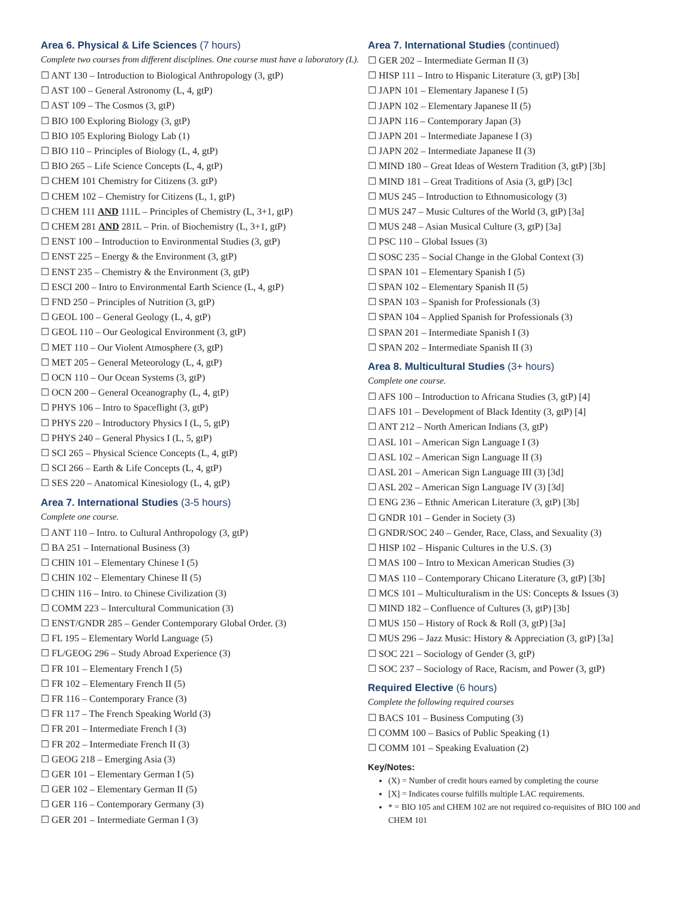Area 6. Physical & Life Sciences (7 hours)
Complete two courses from different disciplines. One course must have a laboratory (L).
☐ ANT 130 – Introduction to Biological Anthropology (3, gtP)
☐ AST 100 – General Astronomy (L, 4, gtP)
☐ AST 109 – The Cosmos (3, gtP)
☐ BIO 100 Exploring Biology (3, gtP)
☐ BIO 105 Exploring Biology Lab (1)
☐ BIO 110 – Principles of Biology (L, 4, gtP)
☐ BIO 265 – Life Science Concepts (L, 4, gtP)
☐ CHEM 101 Chemistry for Citizens (3. gtP)
☐ CHEM 102 – Chemistry for Citizens (L, 1, gtP)
☐ CHEM 111 AND 111L – Principles of Chemistry (L, 3+1, gtP)
☐ CHEM 281 AND 281L – Prin. of Biochemistry (L, 3+1, gtP)
☐ ENST 100 – Introduction to Environmental Studies (3, gtP)
☐ ENST 225 – Energy & the Environment (3, gtP)
☐ ENST 235 – Chemistry & the Environment (3, gtP)
☐ ESCI 200 – Intro to Environmental Earth Science (L, 4, gtP)
☐ FND 250 – Principles of Nutrition (3, gtP)
☐ GEOL 100 – General Geology (L, 4, gtP)
☐ GEOL 110 – Our Geological Environment (3, gtP)
☐ MET 110 – Our Violent Atmosphere (3, gtP)
☐ MET 205 – General Meteorology (L, 4, gtP)
☐ OCN 110 – Our Ocean Systems (3, gtP)
☐ OCN 200 – General Oceanography (L, 4, gtP)
☐ PHYS 106 – Intro to Spaceflight (3, gtP)
☐ PHYS 220 – Introductory Physics I (L, 5, gtP)
☐ PHYS 240 – General Physics I (L, 5, gtP)
☐ SCI 265 – Physical Science Concepts (L, 4, gtP)
☐ SCI 266 – Earth & Life Concepts (L, 4, gtP)
☐ SES 220 – Anatomical Kinesiology (L, 4, gtP)
Area 7. International Studies (3-5 hours)
Complete one course.
☐ ANT 110 – Intro. to Cultural Anthropology (3, gtP)
☐ BA 251 – International Business (3)
☐ CHIN 101 – Elementary Chinese I (5)
☐ CHIN 102 – Elementary Chinese II (5)
☐ CHIN 116 – Intro. to Chinese Civilization (3)
☐ COMM 223 – Intercultural Communication (3)
☐ ENST/GNDR 285 – Gender Contemporary Global Order. (3)
☐ FL 195 – Elementary World Language (5)
☐ FL/GEOG 296 – Study Abroad Experience (3)
☐ FR 101 – Elementary French I (5)
☐ FR 102 – Elementary French II (5)
☐ FR 116 – Contemporary France (3)
☐ FR 117 – The French Speaking World (3)
☐ FR 201 – Intermediate French I (3)
☐ FR 202 – Intermediate French II (3)
☐ GEOG 218 – Emerging Asia (3)
☐ GER 101 – Elementary German I (5)
☐ GER 102 – Elementary German II (5)
☐ GER 116 – Contemporary Germany (3)
☐ GER 201 – Intermediate German I (3)
Area 7. International Studies (continued)
☐ GER 202 – Intermediate German II (3)
☐ HISP 111 – Intro to Hispanic Literature (3, gtP) [3b]
☐ JAPN 101 – Elementary Japanese I (5)
☐ JAPN 102 – Elementary Japanese II (5)
☐ JAPN 116 – Contemporary Japan (3)
☐ JAPN 201 – Intermediate Japanese I (3)
☐ JAPN 202 – Intermediate Japanese II (3)
☐ MIND 180 – Great Ideas of Western Tradition (3, gtP) [3b]
☐ MIND 181 – Great Traditions of Asia (3, gtP) [3c]
☐ MUS 245 – Introduction to Ethnomusicology (3)
☐ MUS 247 – Music Cultures of the World (3, gtP) [3a]
☐ MUS 248 – Asian Musical Culture (3, gtP) [3a]
☐ PSC 110 – Global Issues (3)
☐ SOSC 235 – Social Change in the Global Context (3)
☐ SPAN 101 – Elementary Spanish I (5)
☐ SPAN 102 – Elementary Spanish II (5)
☐ SPAN 103 – Spanish for Professionals (3)
☐ SPAN 104 – Applied Spanish for Professionals (3)
☐ SPAN 201 – Intermediate Spanish I (3)
☐ SPAN 202 – Intermediate Spanish II (3)
Area 8. Multicultural Studies (3+ hours)
Complete one course.
☐ AFS 100 – Introduction to Africana Studies (3, gtP) [4]
☐ AFS 101 – Development of Black Identity (3, gtP) [4]
☐ ANT 212 – North American Indians (3, gtP)
☐ ASL 101 – American Sign Language I (3)
☐ ASL 102 – American Sign Language II (3)
☐ ASL 201 – American Sign Language III (3) [3d]
☐ ASL 202 – American Sign Language IV (3) [3d]
☐ ENG 236 – Ethnic American Literature (3, gtP) [3b]
☐ GNDR 101 – Gender in Society (3)
☐ GNDR/SOC 240 – Gender, Race, Class, and Sexuality (3)
☐ HISP 102 – Hispanic Cultures in the U.S. (3)
☐ MAS 100 – Intro to Mexican American Studies (3)
☐ MAS 110 – Contemporary Chicano Literature (3, gtP) [3b]
☐ MCS 101 – Multiculturalism in the US: Concepts & Issues (3)
☐ MIND 182 – Confluence of Cultures (3, gtP) [3b]
☐ MUS 150 – History of Rock & Roll (3, gtP) [3a]
☐ MUS 296 – Jazz Music: History & Appreciation (3, gtP) [3a]
☐ SOC 221 – Sociology of Gender (3, gtP)
☐ SOC 237 – Sociology of Race, Racism, and Power (3, gtP)
Required Elective (6 hours)
Complete the following required courses
☐ BACS 101 – Business Computing (3)
☐ COMM 100 – Basics of Public Speaking (1)
☐ COMM 101 – Speaking Evaluation (2)
Key/Notes:
(X) = Number of credit hours earned by completing the course
[X] = Indicates course fulfills multiple LAC requirements.
* = BIO 105 and CHEM 102 are not required co-requisites of BIO 100 and CHEM 101